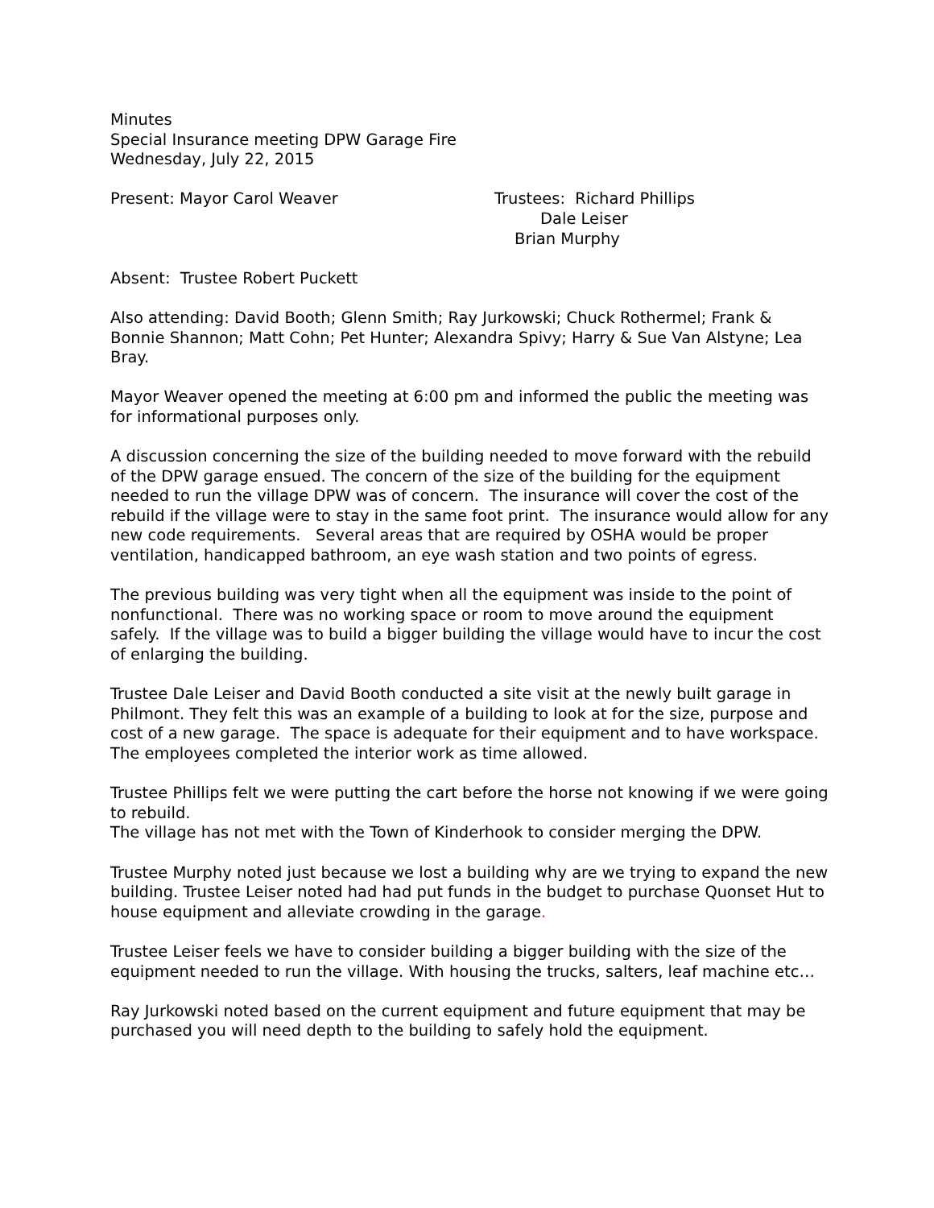Minutes
Special Insurance meeting DPW Garage Fire
Wednesday, July 22, 2015
Present: Mayor Carol Weaver Trustees: Richard Phillips
Dale Leiser
Brian Murphy
Absent: Trustee Robert Puckett
Also attending: David Booth; Glenn Smith; Ray Jurkowski; Chuck Rothermel; Frank & Bonnie Shannon; Matt Cohn; Pet Hunter; Alexandra Spivy; Harry & Sue Van Alstyne; Lea Bray.
Mayor Weaver opened the meeting at 6:00 pm and informed the public the meeting was for informational purposes only.
A discussion concerning the size of the building needed to move forward with the rebuild of the DPW garage ensued. The concern of the size of the building for the equipment needed to run the village DPW was of concern. The insurance will cover the cost of the rebuild if the village were to stay in the same foot print. The insurance would allow for any new code requirements. Several areas that are required by OSHA would be proper ventilation, handicapped bathroom, an eye wash station and two points of egress.
The previous building was very tight when all the equipment was inside to the point of nonfunctional. There was no working space or room to move around the equipment safely. If the village was to build a bigger building the village would have to incur the cost of enlarging the building.
Trustee Dale Leiser and David Booth conducted a site visit at the newly built garage in Philmont. They felt this was an example of a building to look at for the size, purpose and cost of a new garage. The space is adequate for their equipment and to have workspace. The employees completed the interior work as time allowed.
Trustee Phillips felt we were putting the cart before the horse not knowing if we were going to rebuild.
The village has not met with the Town of Kinderhook to consider merging the DPW.
Trustee Murphy noted just because we lost a building why are we trying to expand the new building. Trustee Leiser noted had had put funds in the budget to purchase Quonset Hut to house equipment and alleviate crowding in the garage.
Trustee Leiser feels we have to consider building a bigger building with the size of the equipment needed to run the village. With housing the trucks, salters, leaf machine etc…
Ray Jurkowski noted based on the current equipment and future equipment that may be purchased you will need depth to the building to safely hold the equipment.